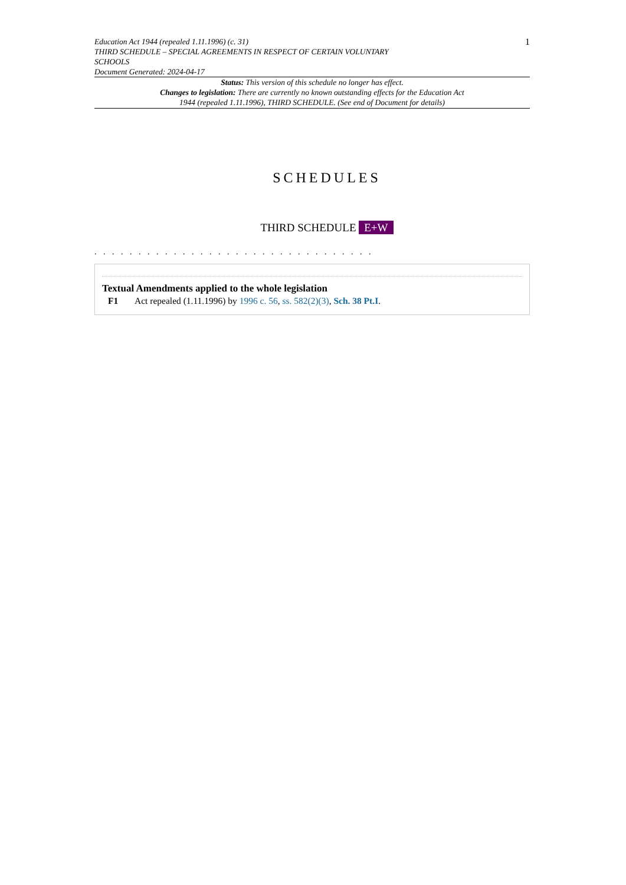Education Act 1944 (repealed 1.11.1996) (c. 31)
THIRD SCHEDULE – SPECIAL AGREEMENTS IN RESPECT OF CERTAIN VOLUNTARY
SCHOOLS
Document Generated: 2024-04-17
1
Status: This version of this schedule no longer has effect.
Changes to legislation: There are currently no known outstanding effects for the Education Act 1944 (repealed 1.11.1996), THIRD SCHEDULE. (See end of Document for details)
SCHEDULES
THIRD SCHEDULE E+W
. . . . . . . . . . . . . . . . . . . . . . . . . . . . . . . .
Textual Amendments applied to the whole legislation
F1 Act repealed (1.11.1996) by 1996 c. 56, ss. 582(2)(3), Sch. 38 Pt.I.